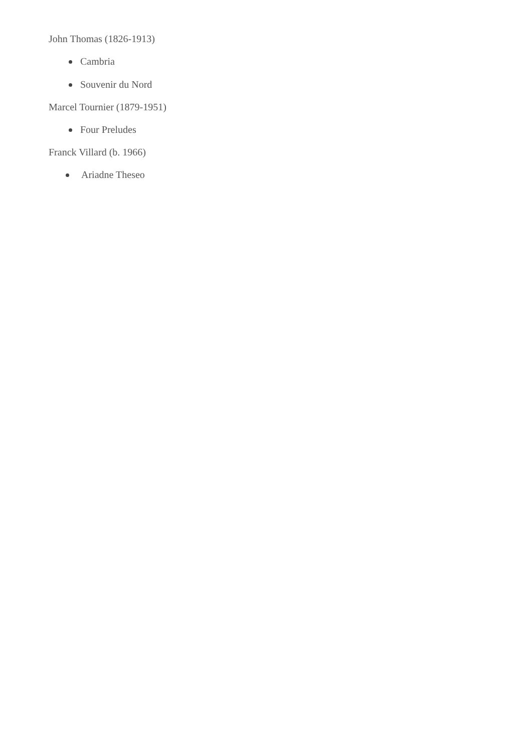John Thomas (1826-1913)
Cambria
Souvenir du Nord
Marcel Tournier (1879-1951)
Four Preludes
Franck Villard (b. 1966)
Ariadne Theseo